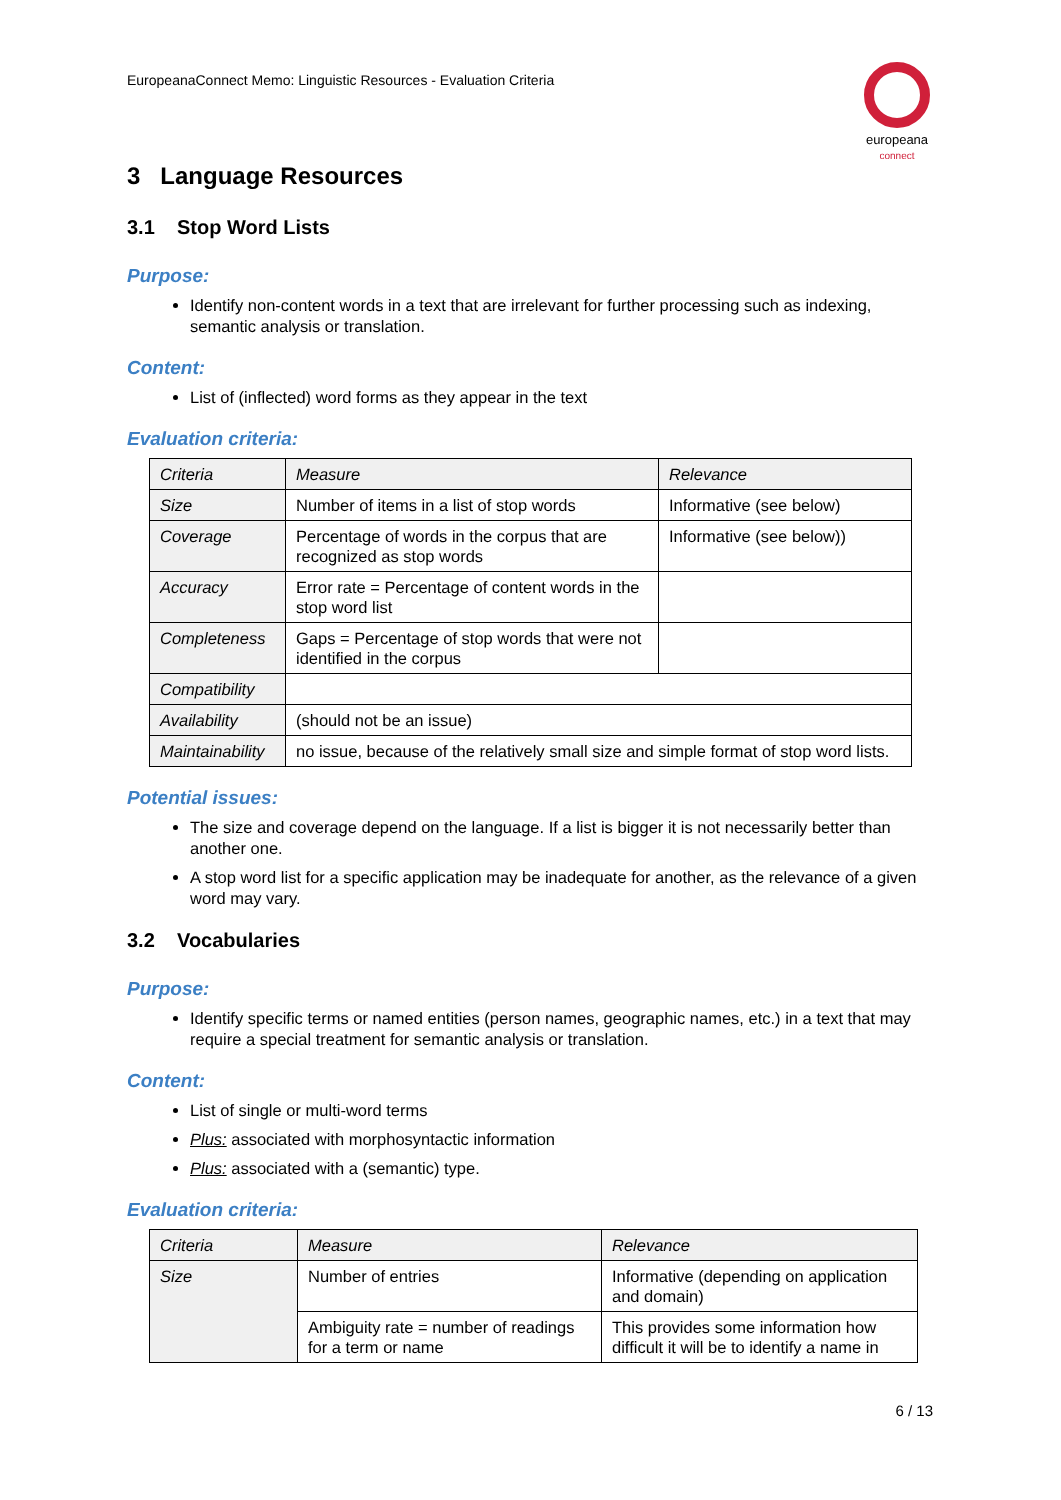EuropeanaConnect Memo: Linguistic Resources - Evaluation Criteria
europeana
connect
3 Language Resources
3.1 Stop Word Lists
Purpose:
Identify non-content words in a text that are irrelevant for further processing such as indexing, semantic analysis or translation.
Content:
List of (inflected) word forms as they appear in the text
Evaluation criteria:
| Criteria | Measure | Relevance |
| --- | --- | --- |
| Size | Number of items in a list of stop words | Informative (see below) |
| Coverage | Percentage of words in the corpus that are recognized as stop words | Informative (see below)) |
| Accuracy | Error rate = Percentage of content words in the stop word list | |
| Completeness | Gaps = Percentage of stop words that were not identified in the corpus | |
| Compatibility | | |
| Availability | (should not be an issue) | |
| Maintainability | no issue, because of the relatively small size and simple format of stop word lists. | |
Potential issues:
The size and coverage depend on the language. If a list is bigger it is not necessarily better than another one.
A stop word list for a specific application may be inadequate for another, as the relevance of a given word may vary.
3.2 Vocabularies
Purpose:
Identify specific terms or named entities (person names, geographic names, etc.) in a text that may require a special treatment for semantic analysis or translation.
Content:
List of single or multi-word terms
Plus: associated with morphosyntactic information
Plus: associated with a (semantic) type.
Evaluation criteria:
| Criteria | Measure | Relevance |
| --- | --- | --- |
| Size | Number of entries | Informative (depending on application and domain) |
| | Ambiguity rate = number of readings for a term or name | This provides some information how difficult it will be to identify a name in |
6 / 13